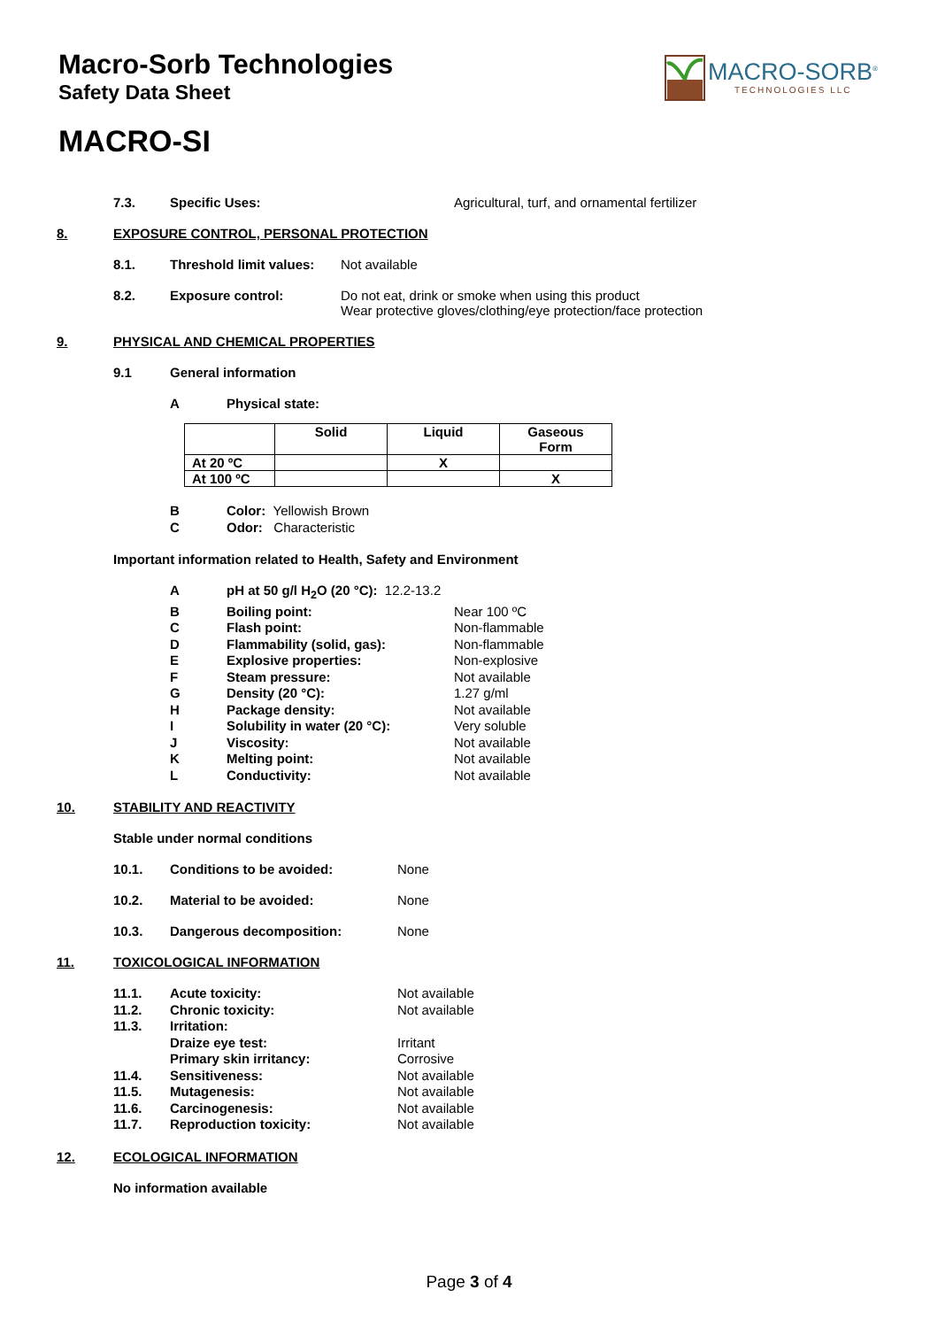Macro-Sorb Technologies
Safety Data Sheet
MACRO-SI
MACRO-SORB<sup>®</sup>
TECHNOLOGIES LLC
7.3. Specific Uses: Agricultural, turf, and ornamental fertilizer
8. EXPOSURE CONTROL, PERSONAL PROTECTION
8.1. Threshold limit values: Not available
8.2. Exposure control: Do not eat, drink or smoke when using this product
Wear protective gloves/clothing/eye protection/face protection
9. PHYSICAL AND CHEMICAL PROPERTIES
9.1 General information
A Physical state:
| | Solid | Liquid | Gaseous Form |
| --- | --- | --- | --- |
| At 20 ºC | | X | |
| At 100 ºC | | | X |
B Color: Yellowish Brown
C Odor: Characteristic
Important information related to Health, Safety and Environment
ApH at 50 g/l H<sub>2</sub>O (20 °C): 12.2-13.2
B Boiling point: Near 100 ºC
C Flash point: Non-flammable
D Flammability (solid, gas): Non-flammable
E Explosive properties: Non-explosive
F Steam pressure: Not available
G Density (20 °C): 1.27 g/ml
H Package density: Not available
I Solubility in water (20 °C): Very soluble
J Viscosity: Not available
K Melting point: Not available
L Conductivity: Not available
10. STABILITY AND REACTIVITY
Stable under normal conditions
10.1. Conditions to be avoided: None
10.2. Material to be avoided: None
10.3. Dangerous decomposition: None
11. TOXICOLOGICAL INFORMATION
11.1. Acute toxicity: Not available
11.2. Chronic toxicity: Not available
11.3. Irritation:
Draize eye test: Irritant
Primary skin irritancy: Corrosive
11.4. Sensitiveness: Not available
11.5. Mutagenesis: Not available
11.6. Carcinogenesis: Not available
11.7. Reproduction toxicity: Not available
12. ECOLOGICAL INFORMATION
No information available
Page 3 of 4